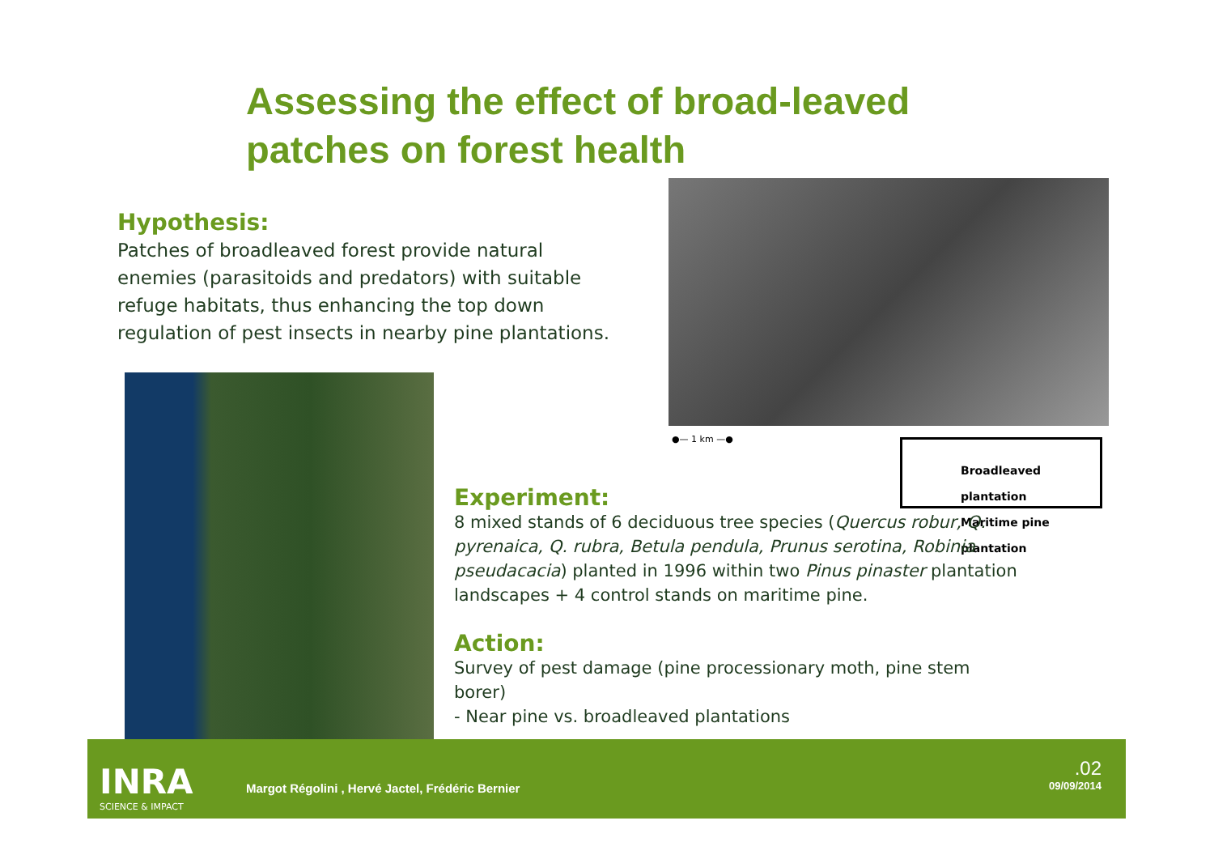Assessing the effect of broad-leaved
patches on forest health
Hypothesis:
Patches of broadleaved forest provide natural enemies (parasitoids and predators) with suitable refuge habitats, thus enhancing the top down regulation of pest insects in nearby pine plantations.
●— 1 km —●
Broadleaved plantation
Maritime pine plantation
Experiment:
8 mixed stands of 6 deciduous tree species (Quercus robur, Q. pyrenaica, Q. rubra, Betula pendula, Prunus serotina, Robinia pseudacacia) planted in 1996 within two Pinus pinaster plantation landscapes + 4 control stands on maritime pine.
Action:
Survey of pest damage (pine processionary moth, pine stem borer)
- Near pine vs. broadleaved plantations
INRA
SCIENCE & IMPACT
Margot Régolini , Hervé Jactel, Frédéric Bernier
.02
09/09/2014